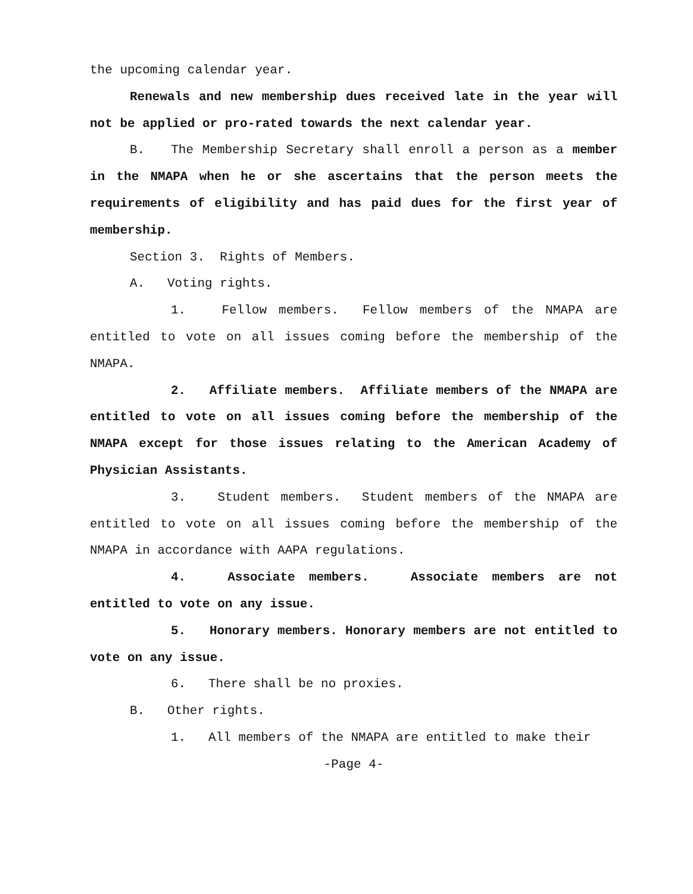the upcoming calendar year.
Renewals and new membership dues received late in the year will not be applied or pro-rated towards the next calendar year.
B. The Membership Secretary shall enroll a person as a member in the NMAPA when he or she ascertains that the person meets the requirements of eligibility and has paid dues for the first year of membership.
Section 3. Rights of Members.
A. Voting rights.
1. Fellow members. Fellow members of the NMAPA are entitled to vote on all issues coming before the membership of the NMAPA.
2. Affiliate members. Affiliate members of the NMAPA are entitled to vote on all issues coming before the membership of the NMAPA except for those issues relating to the American Academy of Physician Assistants.
3. Student members. Student members of the NMAPA are entitled to vote on all issues coming before the membership of the NMAPA in accordance with AAPA regulations.
4. Associate members. Associate members are not entitled to vote on any issue.
5. Honorary members. Honorary members are not entitled to vote on any issue.
6. There shall be no proxies.
B. Other rights.
1. All members of the NMAPA are entitled to make their
-Page 4-